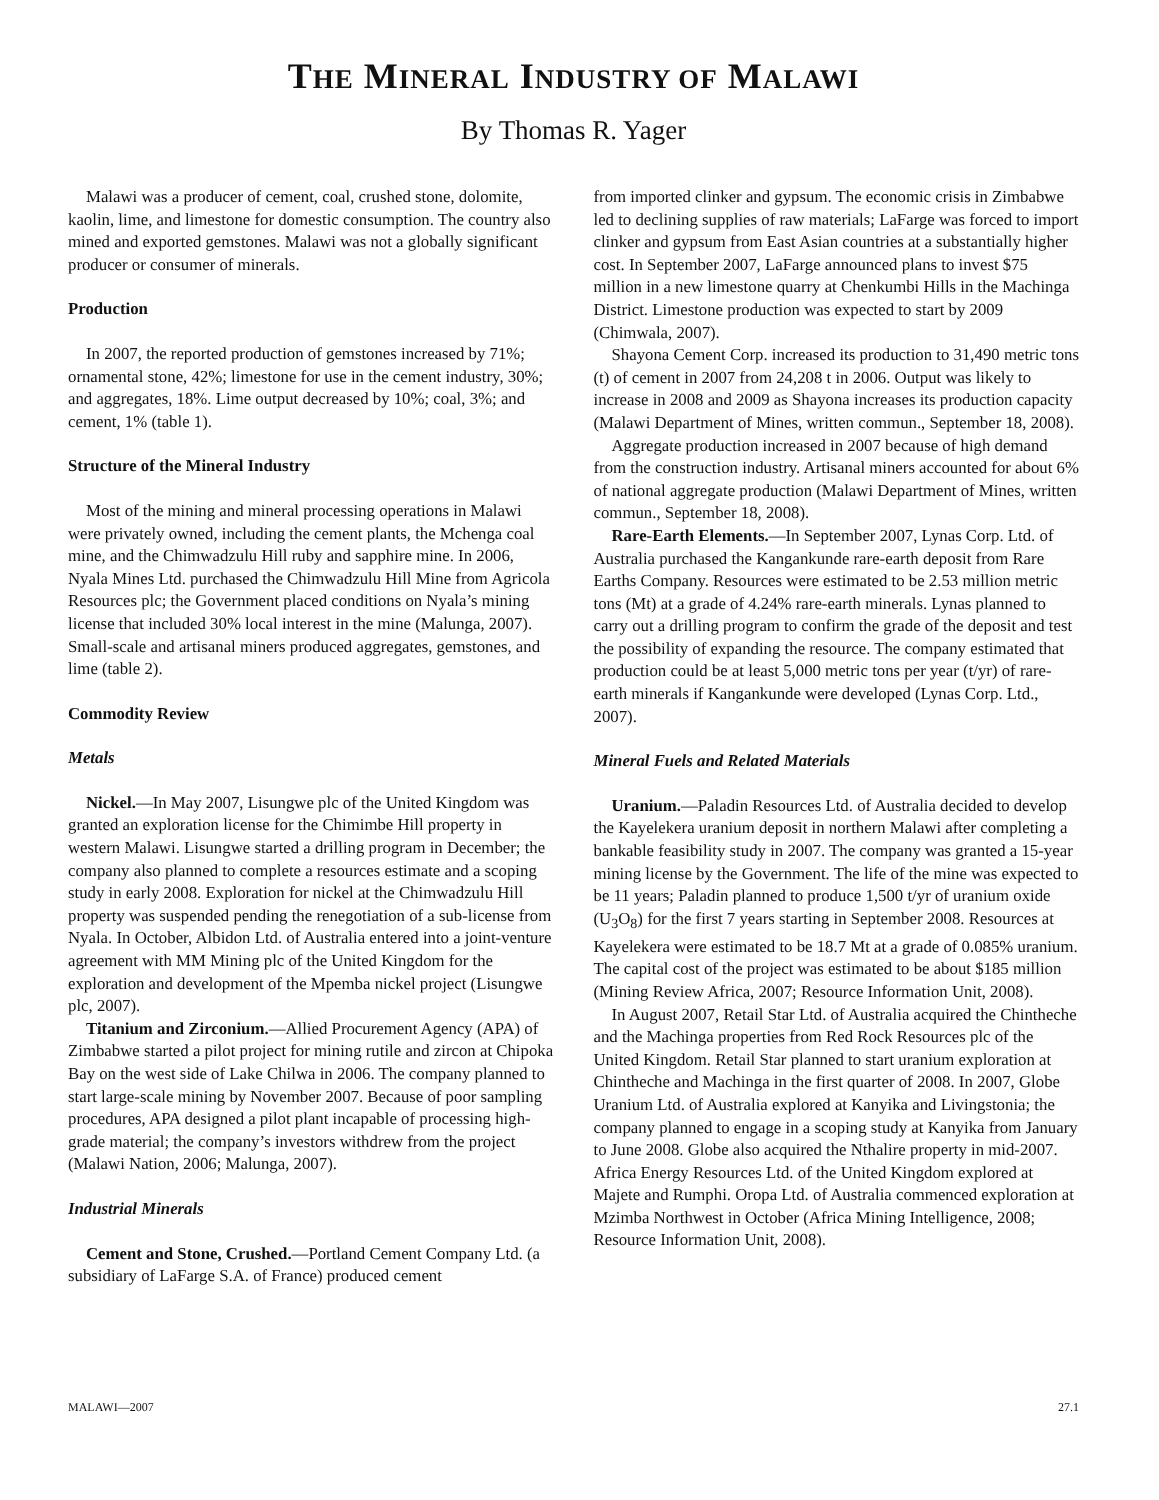THE MINERAL INDUSTRY OF MALAWI
By Thomas R. Yager
Malawi was a producer of cement, coal, crushed stone, dolomite, kaolin, lime, and limestone for domestic consumption. The country also mined and exported gemstones. Malawi was not a globally significant producer or consumer of minerals.
Production
In 2007, the reported production of gemstones increased by 71%; ornamental stone, 42%; limestone for use in the cement industry, 30%; and aggregates, 18%. Lime output decreased by 10%; coal, 3%; and cement, 1% (table 1).
Structure of the Mineral Industry
Most of the mining and mineral processing operations in Malawi were privately owned, including the cement plants, the Mchenga coal mine, and the Chimwadzulu Hill ruby and sapphire mine. In 2006, Nyala Mines Ltd. purchased the Chimwadzulu Hill Mine from Agricola Resources plc; the Government placed conditions on Nyala’s mining license that included 30% local interest in the mine (Malunga, 2007). Small-scale and artisanal miners produced aggregates, gemstones, and lime (table 2).
Commodity Review
Metals
Nickel.—In May 2007, Lisungwe plc of the United Kingdom was granted an exploration license for the Chimimbe Hill property in western Malawi. Lisungwe started a drilling program in December; the company also planned to complete a resources estimate and a scoping study in early 2008. Exploration for nickel at the Chimwadzulu Hill property was suspended pending the renegotiation of a sub-license from Nyala. In October, Albidon Ltd. of Australia entered into a joint-venture agreement with MM Mining plc of the United Kingdom for the exploration and development of the Mpemba nickel project (Lisungwe plc, 2007).
Titanium and Zirconium.—Allied Procurement Agency (APA) of Zimbabwe started a pilot project for mining rutile and zircon at Chipoka Bay on the west side of Lake Chilwa in 2006. The company planned to start large-scale mining by November 2007. Because of poor sampling procedures, APA designed a pilot plant incapable of processing high-grade material; the company’s investors withdrew from the project (Malawi Nation, 2006; Malunga, 2007).
Industrial Minerals
Cement and Stone, Crushed.—Portland Cement Company Ltd. (a subsidiary of LaFarge S.A. of France) produced cement
from imported clinker and gypsum. The economic crisis in Zimbabwe led to declining supplies of raw materials; LaFarge was forced to import clinker and gypsum from East Asian countries at a substantially higher cost. In September 2007, LaFarge announced plans to invest $75 million in a new limestone quarry at Chenkumbi Hills in the Machinga District. Limestone production was expected to start by 2009 (Chimwala, 2007).
Shayona Cement Corp. increased its production to 31,490 metric tons (t) of cement in 2007 from 24,208 t in 2006. Output was likely to increase in 2008 and 2009 as Shayona increases its production capacity (Malawi Department of Mines, written commun., September 18, 2008).
Aggregate production increased in 2007 because of high demand from the construction industry. Artisanal miners accounted for about 6% of national aggregate production (Malawi Department of Mines, written commun., September 18, 2008).
Rare-Earth Elements.—In September 2007, Lynas Corp. Ltd. of Australia purchased the Kangankunde rare-earth deposit from Rare Earths Company. Resources were estimated to be 2.53 million metric tons (Mt) at a grade of 4.24% rare-earth minerals. Lynas planned to carry out a drilling program to confirm the grade of the deposit and test the possibility of expanding the resource. The company estimated that production could be at least 5,000 metric tons per year (t/yr) of rare-earth minerals if Kangankunde were developed (Lynas Corp. Ltd., 2007).
Mineral Fuels and Related Materials
Uranium.—Paladin Resources Ltd. of Australia decided to develop the Kayelekera uranium deposit in northern Malawi after completing a bankable feasibility study in 2007. The company was granted a 15-year mining license by the Government. The life of the mine was expected to be 11 years; Paladin planned to produce 1,500 t/yr of uranium oxide (U<sub>3</sub>O<sub>8</sub>) for the first 7 years starting in September 2008. Resources at Kayelekera were estimated to be 18.7 Mt at a grade of 0.085% uranium. The capital cost of the project was estimated to be about $185 million (Mining Review Africa, 2007; Resource Information Unit, 2008).
In August 2007, Retail Star Ltd. of Australia acquired the Chintheche and the Machinga properties from Red Rock Resources plc of the United Kingdom. Retail Star planned to start uranium exploration at Chintheche and Machinga in the first quarter of 2008. In 2007, Globe Uranium Ltd. of Australia explored at Kanyika and Livingstonia; the company planned to engage in a scoping study at Kanyika from January to June 2008. Globe also acquired the Nthalire property in mid-2007. Africa Energy Resources Ltd. of the United Kingdom explored at Majete and Rumphi. Oropa Ltd. of Australia commenced exploration at Mzimba Northwest in October (Africa Mining Intelligence, 2008; Resource Information Unit, 2008).
MALAWI—2007 27.1